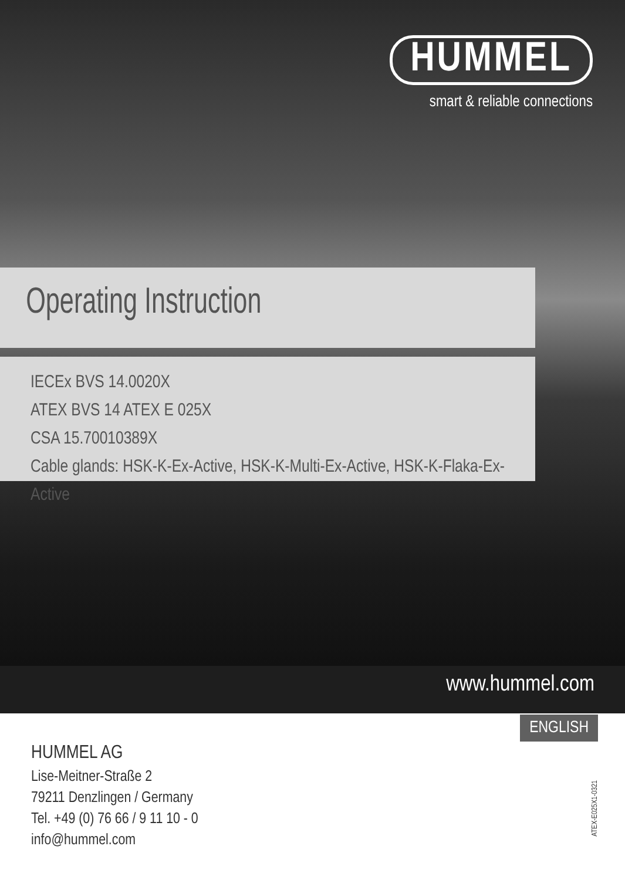HUMMEL
smart & reliable connections
Operating Instruction
IECEx BVS 14.0020X
ATEX BVS 14 ATEX E 025X
CSA 15.70010389X
Cable glands: HSK-K-Ex-Active, HSK-K-Multi-Ex-Active, HSK-K-Flaka-Ex-Active
www.hummel.com
ENGLISH
HUMMEL AG
Lise-Meitner-Straße 2
79211 Denzlingen / Germany
Tel. +49 (0) 76 66 / 9 11 10 - 0
info@hummel.com
ATEX-E025X1-0321